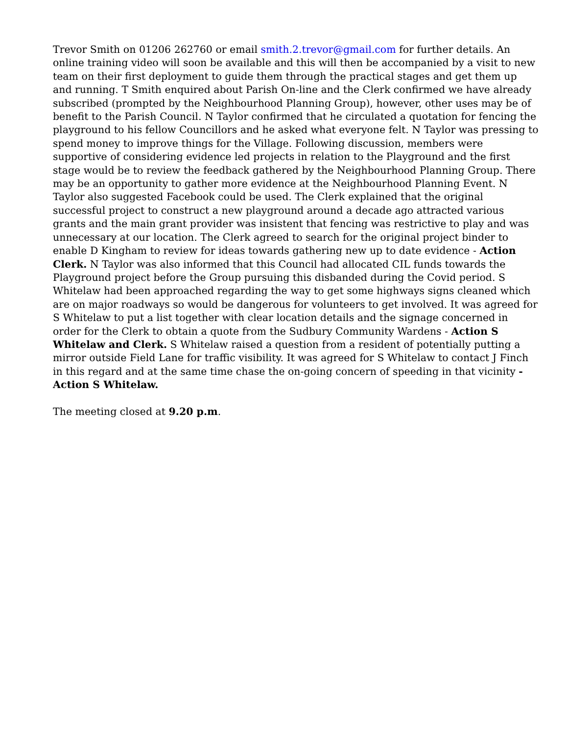Trevor Smith on 01206 262760 or email smith.2.trevor@gmail.com for further details. An online training video will soon be available and this will then be accompanied by a visit to new team on their first deployment to guide them through the practical stages and get them up and running. T Smith enquired about Parish On-line and the Clerk confirmed we have already subscribed (prompted by the Neighbourhood Planning Group), however, other uses may be of benefit to the Parish Council. N Taylor confirmed that he circulated a quotation for fencing the playground to his fellow Councillors and he asked what everyone felt. N Taylor was pressing to spend money to improve things for the Village. Following discussion, members were supportive of considering evidence led projects in relation to the Playground and the first stage would be to review the feedback gathered by the Neighbourhood Planning Group. There may be an opportunity to gather more evidence at the Neighbourhood Planning Event. N Taylor also suggested Facebook could be used. The Clerk explained that the original successful project to construct a new playground around a decade ago attracted various grants and the main grant provider was insistent that fencing was restrictive to play and was unnecessary at our location. The Clerk agreed to search for the original project binder to enable D Kingham to review for ideas towards gathering new up to date evidence - Action Clerk. N Taylor was also informed that this Council had allocated CIL funds towards the Playground project before the Group pursuing this disbanded during the Covid period. S Whitelaw had been approached regarding the way to get some highways signs cleaned which are on major roadways so would be dangerous for volunteers to get involved. It was agreed for S Whitelaw to put a list together with clear location details and the signage concerned in order for the Clerk to obtain a quote from the Sudbury Community Wardens - Action S Whitelaw and Clerk. S Whitelaw raised a question from a resident of potentially putting a mirror outside Field Lane for traffic visibility. It was agreed for S Whitelaw to contact J Finch in this regard and at the same time chase the on-going concern of speeding in that vicinity - Action S Whitelaw.
The meeting closed at 9.20 p.m.